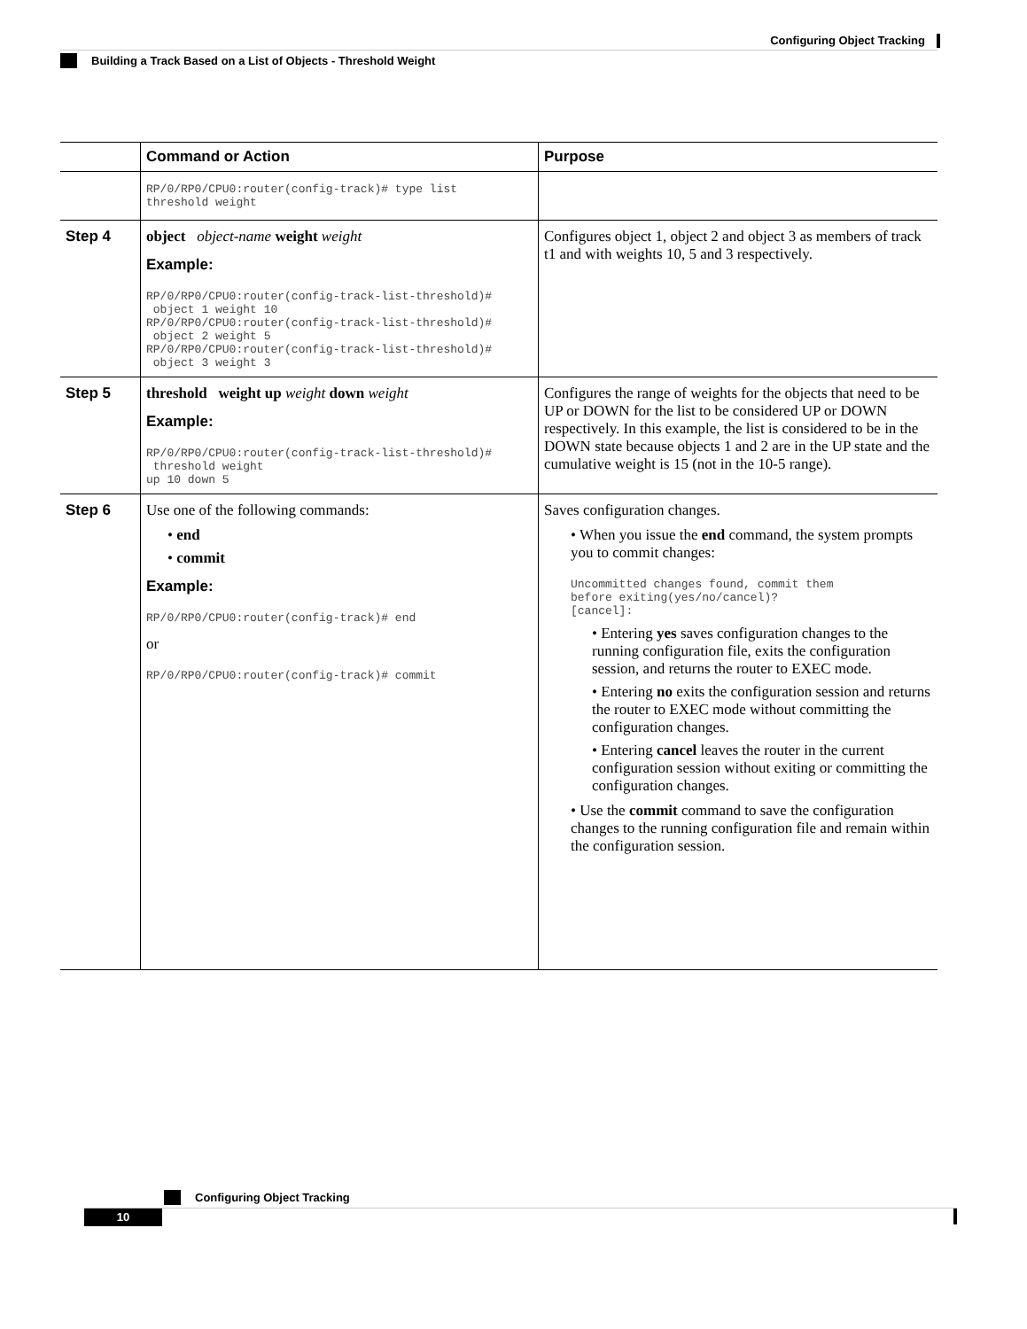Configuring Object Tracking
Building a Track Based on a List of Objects - Threshold Weight
| | Command or Action | Purpose |
| --- | --- | --- |
| | RP/0/RP0/CPU0:router(config-track)# type list threshold weight | |
| Step 4 | object object-name weight weight Example: RP/0/RP0/CPU0:router(config-track-list-threshold)# object 1 weight 10 RP/0/RP0/CPU0:router(config-track-list-threshold)# object 2 weight 5 RP/0/RP0/CPU0:router(config-track-list-threshold)# object 3 weight 3 | Configures object 1, object 2 and object 3 as members of track t1 and with weights 10, 5 and 3 respectively. |
| Step 5 | threshold weight up weight down weight Example: RP/0/RP0/CPU0:router(config-track-list-threshold)# threshold weight up 10 down 5 | Configures the range of weights for the objects that need to be UP or DOWN for the list to be considered UP or DOWN respectively. In this example, the list is considered to be in the DOWN state because objects 1 and 2 are in the UP state and the cumulative weight is 15 (not in the 10-5 range). |
| Step 6 | Use one of the following commands: • end • commit Example: RP/0/RP0/CPU0:router(config-track)# end or RP/0/RP0/CPU0:router(config-track)# commit | Saves configuration changes. • When you issue the end command, the system prompts you to commit changes: Uncommitted changes found, commit them before exiting(yes/no/cancel)? [cancel]: • Entering yes saves configuration changes to the running configuration file, exits the configuration session, and returns the router to EXEC mode. • Entering no exits the configuration session and returns the router to EXEC mode without committing the configuration changes. • Entering cancel leaves the router in the current configuration session without exiting or committing the configuration changes. • Use the commit command to save the configuration changes to the running configuration file and remain within the configuration session. |
Configuring Object Tracking
10